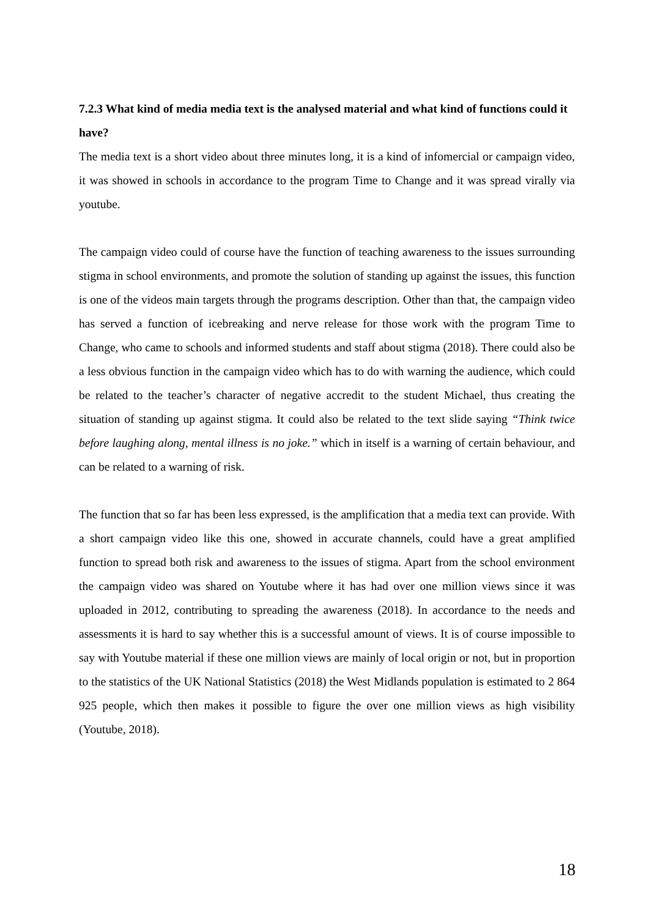7.2.3 What kind of media media text is the analysed material and what kind of functions could it have?
The media text is a short video about three minutes long, it is a kind of infomercial or campaign video, it was showed in schools in accordance to the program Time to Change and it was spread virally via youtube.
The campaign video could of course have the function of teaching awareness to the issues surrounding stigma in school environments, and promote the solution of standing up against the issues, this function is one of the videos main targets through the programs description. Other than that, the campaign video has served a function of icebreaking and nerve release for those work with the program Time to Change, who came to schools and informed students and staff about stigma (2018). There could also be a less obvious function in the campaign video which has to do with warning the audience, which could be related to the teacher’s character of negative accredit to the student Michael, thus creating the situation of standing up against stigma. It could also be related to the text slide saying “Think twice before laughing along, mental illness is no joke.” which in itself is a warning of certain behaviour, and can be related to a warning of risk.
The function that so far has been less expressed, is the amplification that a media text can provide. With a short campaign video like this one, showed in accurate channels, could have a great amplified function to spread both risk and awareness to the issues of stigma. Apart from the school environment the campaign video was shared on Youtube where it has had over one million views since it was uploaded in 2012, contributing to spreading the awareness (2018). In accordance to the needs and assessments it is hard to say whether this is a successful amount of views. It is of course impossible to say with Youtube material if these one million views are mainly of local origin or not, but in proportion to the statistics of the UK National Statistics (2018) the West Midlands population is estimated to 2 864 925 people, which then makes it possible to figure the over one million views as high visibility (Youtube, 2018).
18